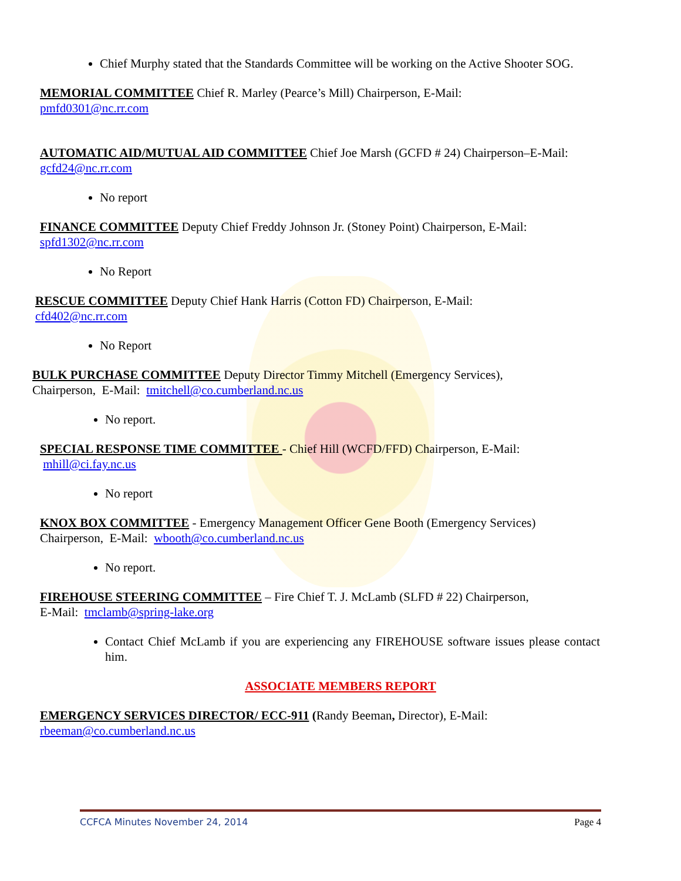Chief Murphy stated that the Standards Committee will be working on the Active Shooter SOG.
MEMORIAL COMMITTEE Chief R. Marley (Pearce’s Mill) Chairperson, E-Mail:
pmfd0301@nc.rr.com
AUTOMATIC AID/MUTUAL AID COMMITTEE Chief Joe Marsh (GCFD # 24) Chairperson–E-Mail:
gcfd24@nc.rr.com
No report
FINANCE COMMITTEE Deputy Chief Freddy Johnson Jr. (Stoney Point) Chairperson, E-Mail:
spfd1302@nc.rr.com
No Report
RESCUE COMMITTEE Deputy Chief Hank Harris (Cotton FD) Chairperson, E-Mail:
cfd402@nc.rr.com
No Report
BULK PURCHASE COMMITTEE Deputy Director Timmy Mitchell (Emergency Services),
Chairperson, E-Mail: tmitchell@co.cumberland.nc.us
No report.
SPECIAL RESPONSE TIME COMMITTEE - Chief Hill (WCFD/FFD) Chairperson, E-Mail:
mhill@ci.fay.nc.us
No report
KNOX BOX COMMITTEE - Emergency Management Officer Gene Booth (Emergency Services)
Chairperson, E-Mail: wbooth@co.cumberland.nc.us
No report.
FIREHOUSE STEERING COMMITTEE – Fire Chief T. J. McLamb (SLFD # 22) Chairperson,
E-Mail: tmclamb@spring-lake.org
Contact Chief McLamb if you are experiencing any FIREHOUSE software issues please contact him.
ASSOCIATE MEMBERS REPORT
EMERGENCY SERVICES DIRECTOR/ ECC-911 (Randy Beeman, Director), E-Mail:
rbeeman@co.cumberland.nc.us
CCFCA Minutes November 24, 2014 Page 4